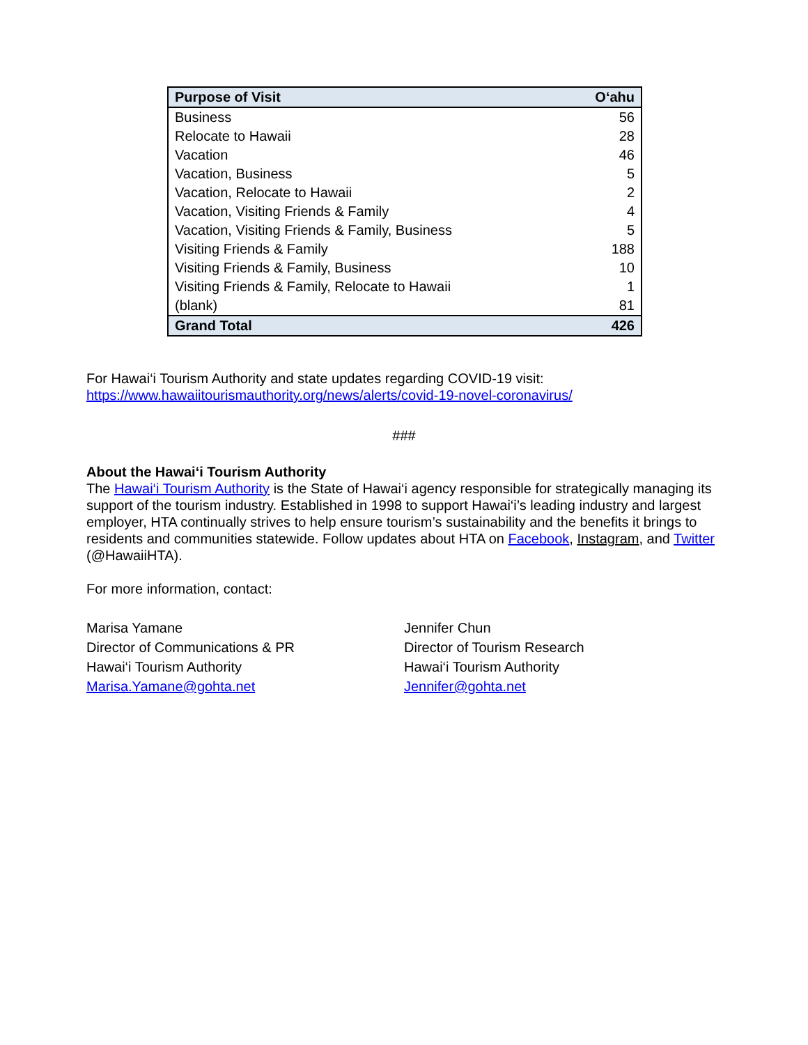| Purpose of Visit | O‘ahu |
| --- | --- |
| Business | 56 |
| Relocate to Hawaii | 28 |
| Vacation | 46 |
| Vacation, Business | 5 |
| Vacation, Relocate to Hawaii | 2 |
| Vacation, Visiting Friends & Family | 4 |
| Vacation, Visiting Friends & Family, Business | 5 |
| Visiting Friends & Family | 188 |
| Visiting Friends & Family, Business | 10 |
| Visiting Friends & Family, Relocate to Hawaii | 1 |
| (blank) | 81 |
| Grand Total | 426 |
For Hawai‘i Tourism Authority and state updates regarding COVID-19 visit:
https://www.hawaiitourismauthority.org/news/alerts/covid-19-novel-coronavirus/
###
About the Hawai‘i Tourism Authority
The Hawai‘i Tourism Authority is the State of Hawai‘i agency responsible for strategically managing its support of the tourism industry. Established in 1998 to support Hawai‘i’s leading industry and largest employer, HTA continually strives to help ensure tourism’s sustainability and the benefits it brings to residents and communities statewide. Follow updates about HTA on Facebook, Instagram, and Twitter (@HawaiiHTA).
For more information, contact:
Marisa Yamane
Director of Communications & PR
Hawai‘i Tourism Authority
Marisa.Yamane@gohta.net
Jennifer Chun
Director of Tourism Research
Hawai‘i Tourism Authority
Jennifer@gohta.net